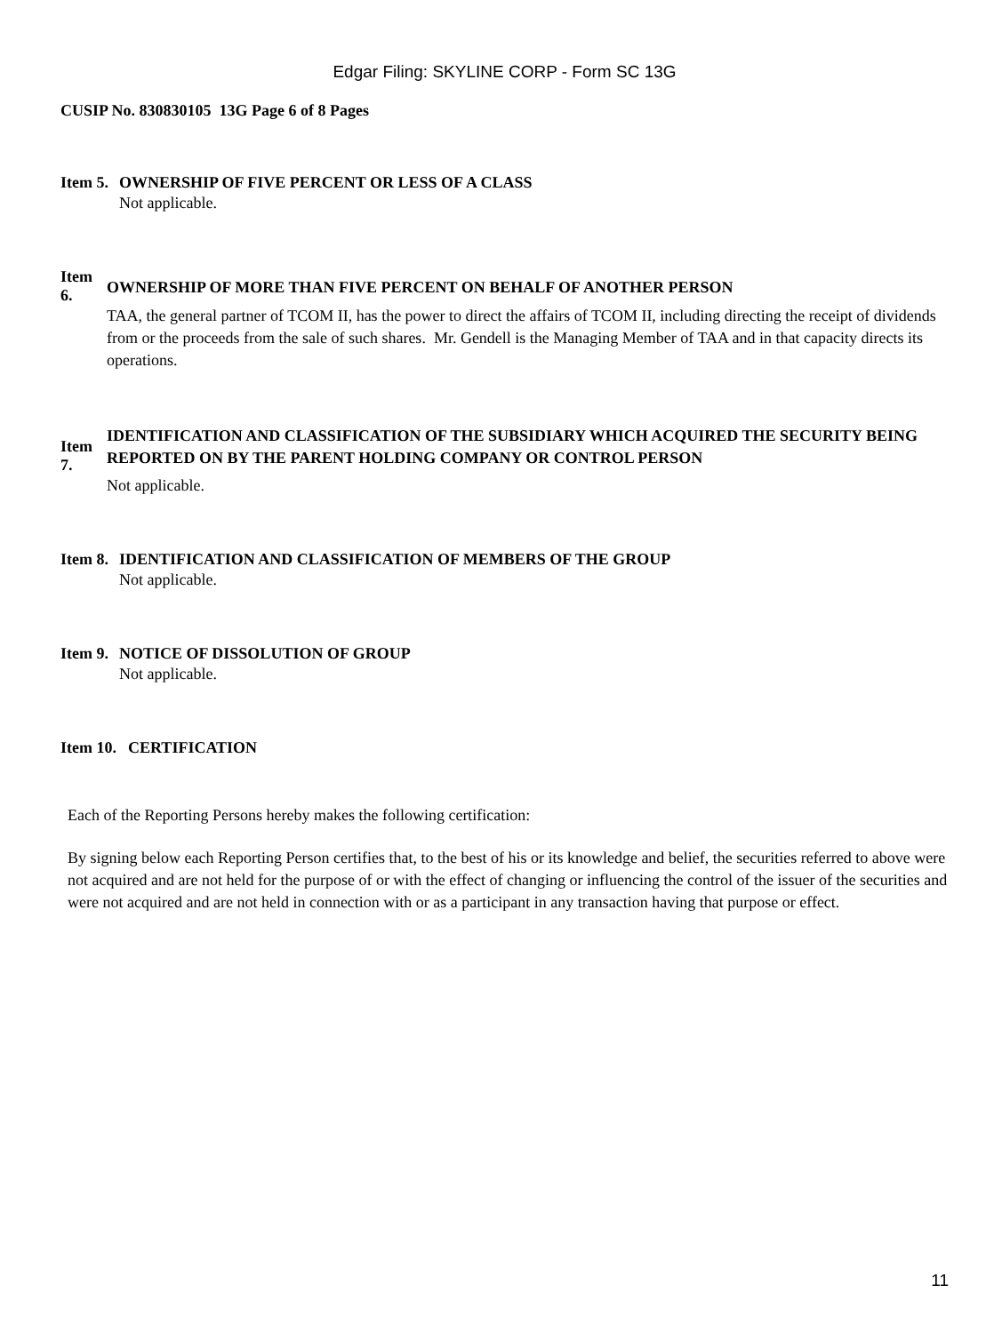Edgar Filing: SKYLINE CORP - Form SC 13G
CUSIP No. 830830105 13G Page 6 of 8 Pages
Item 5.
OWNERSHIP OF FIVE PERCENT OR LESS OF A CLASS
Not applicable.
Item 6.
OWNERSHIP OF MORE THAN FIVE PERCENT ON BEHALF OF ANOTHER PERSON
TAA, the general partner of TCOM II, has the power to direct the affairs of TCOM II, including directing the receipt of dividends from or the proceeds from the sale of such shares. Mr. Gendell is the Managing Member of TAA and in that capacity directs its operations.
Item 7.
IDENTIFICATION AND CLASSIFICATION OF THE SUBSIDIARY WHICH ACQUIRED THE SECURITY BEING REPORTED ON BY THE PARENT HOLDING COMPANY OR CONTROL PERSON
Not applicable.
Item 8.
IDENTIFICATION AND CLASSIFICATION OF MEMBERS OF THE GROUP
Not applicable.
Item 9.
NOTICE OF DISSOLUTION OF GROUP
Not applicable.
Item 10.
CERTIFICATION
Each of the Reporting Persons hereby makes the following certification:
By signing below each Reporting Person certifies that, to the best of his or its knowledge and belief, the securities referred to above were not acquired and are not held for the purpose of or with the effect of changing or influencing the control of the issuer of the securities and were not acquired and are not held in connection with or as a participant in any transaction having that purpose or effect.
11